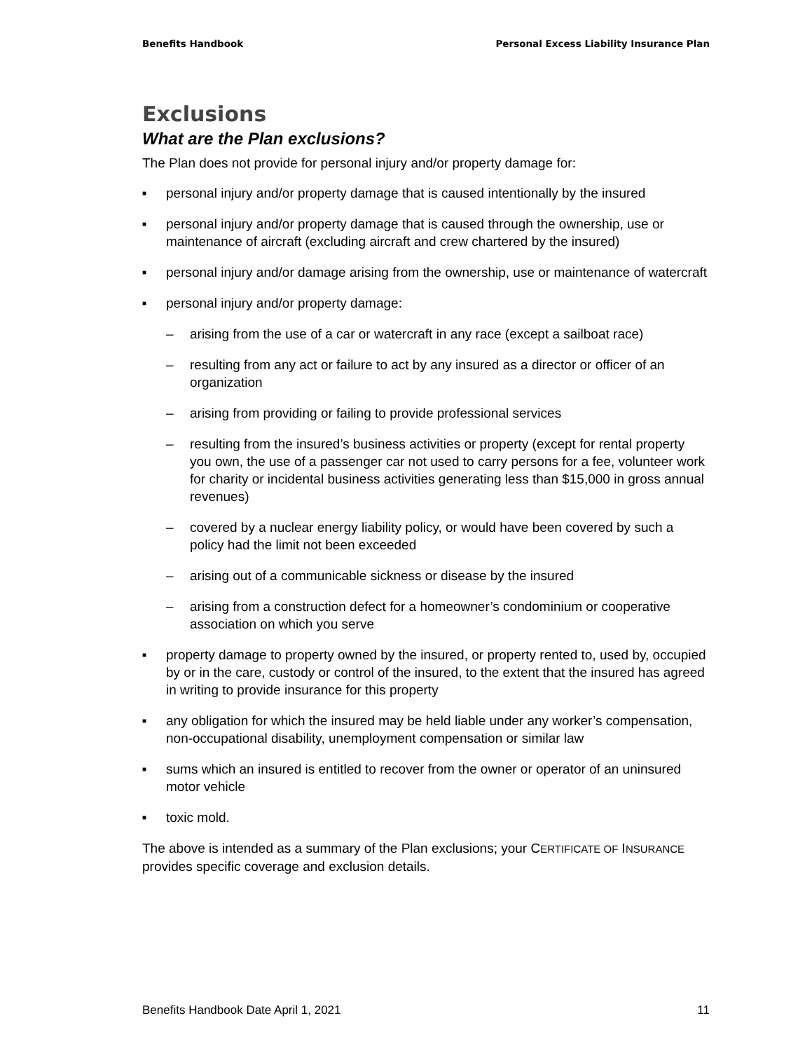Benefits Handbook Personal Excess Liability Insurance Plan
Exclusions
What are the Plan exclusions?
The Plan does not provide for personal injury and/or property damage for:
■ personal injury and/or property damage that is caused intentionally by the insured
■ personal injury and/or property damage that is caused through the ownership, use or maintenance of aircraft (excluding aircraft and crew chartered by the insured)
■ personal injury and/or damage arising from the ownership, use or maintenance of watercraft
■ personal injury and/or property damage:
– arising from the use of a car or watercraft in any race (except a sailboat race)
– resulting from any act or failure to act by any insured as a director or officer of an organization
– arising from providing or failing to provide professional services
– resulting from the insured’s business activities or property (except for rental property you own, the use of a passenger car not used to carry persons for a fee, volunteer work for charity or incidental business activities generating less than $15,000 in gross annual revenues)
– covered by a nuclear energy liability policy, or would have been covered by such a policy had the limit not been exceeded
– arising out of a communicable sickness or disease by the insured
– arising from a construction defect for a homeowner’s condominium or cooperative association on which you serve
■ property damage to property owned by the insured, or property rented to, used by, occupied by or in the care, custody or control of the insured, to the extent that the insured has agreed in writing to provide insurance for this property
■ any obligation for which the insured may be held liable under any worker’s compensation, non-occupational disability, unemployment compensation or similar law
■ sums which an insured is entitled to recover from the owner or operator of an uninsured motor vehicle
■ toxic mold.
The above is intended as a summary of the Plan exclusions; your CERTIFICATE OF INSURANCE provides specific coverage and exclusion details.
Benefits Handbook Date April 1, 2021 11